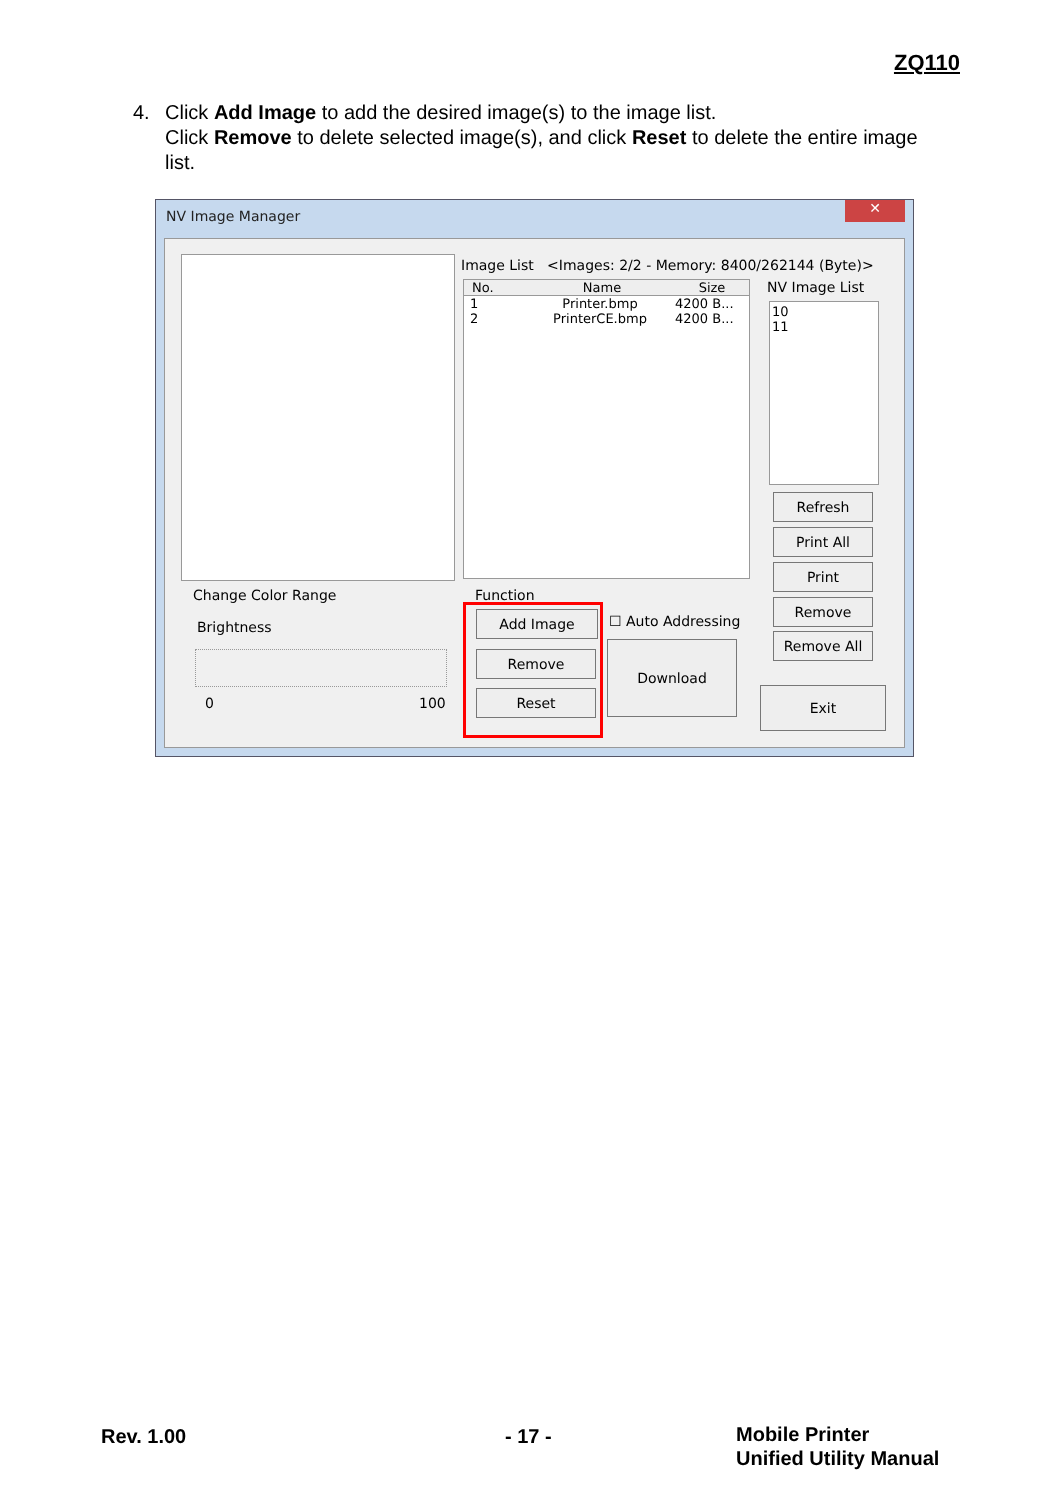ZQ110
4.
Click Add Image to add the desired image(s) to the image list.
Click Remove to delete selected image(s), and click Reset to delete the entire image list.
NV Image Manager
✕
Image List <Images: 2/2 - Memory: 8400/262144 (Byte)>
No. Name Size
1 Printer.bmp 4200 B...
2 PrinterCE.bmp 4200 B...
NV Image List
10
11
Refresh
Print All
Print
Remove
Remove All
Exit
Change Color Range
Brightness
0 100
Function
Add Image
Remove
Reset
☐ Auto Addressing
Download
Rev. 1.00 - 17 -
Mobile Printer
Unified Utility Manual